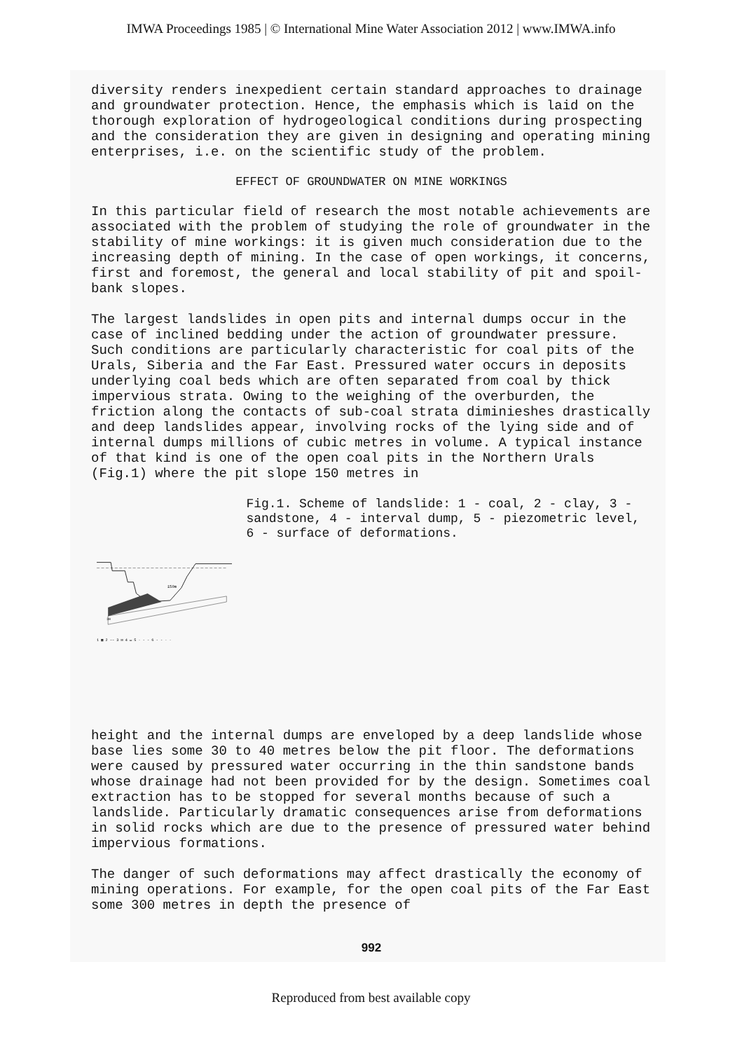IMWA Proceedings 1985 | © International Mine Water Association 2012 | www.IMWA.info
diversity renders inexpedient certain standard approaches to drainage and groundwater protection. Hence, the emphasis which is laid on the thorough exploration of hydrogeological conditions during prospecting and the consideration they are given in designing and operating mining enterprises, i.e. on the scientific study of the problem.
EFFECT OF GROUNDWATER ON MINE WORKINGS
In this particular field of research the most notable achievements are associated with the problem of studying the role of groundwater in the stability of mine workings: it is given much consideration due to the increasing depth of mining. In the case of open workings, it concerns, first and foremost, the general and local stability of pit and spoil-bank slopes.
The largest landslides in open pits and internal dumps occur in the case of inclined bedding under the action of groundwater pressure. Such conditions are particularly characteristic for coal pits of the Urals, Siberia and the Far East. Pressured water occurs in deposits underlying coal beds which are often separated from coal by thick impervious strata. Owing to the weighing of the overburden, the friction along the contacts of sub-coal strata diminieshes drastically and deep landslides appear, involving rocks of the lying side and of internal dumps millions of cubic metres in volume. A typical instance of that kind is one of the open coal pits in the Northern Urals (Fig.1) where the pit slope 150 metres in
150m
30
1 ▩ 2 ~~ 3 ⊞ 4 ▭ 5 - - - 6 - - - -
Fig.1. Scheme of landslide: 1 - coal, 2 - clay, 3 - sandstone, 4 - interval dump, 5 - piezometric level, 6 - surface of deformations.
height and the internal dumps are enveloped by a deep landslide whose base lies some 30 to 40 metres below the pit floor. The deformations were caused by pressured water occurring in the thin sandstone bands whose drainage had not been provided for by the design. Sometimes coal extraction has to be stopped for several months because of such a landslide. Particularly dramatic consequences arise from deformations in solid rocks which are due to the presence of pressured water behind impervious formations.
The danger of such deformations may affect drastically the economy of mining operations. For example, for the open coal pits of the Far East some 300 metres in depth the presence of
992
Reproduced from best available copy